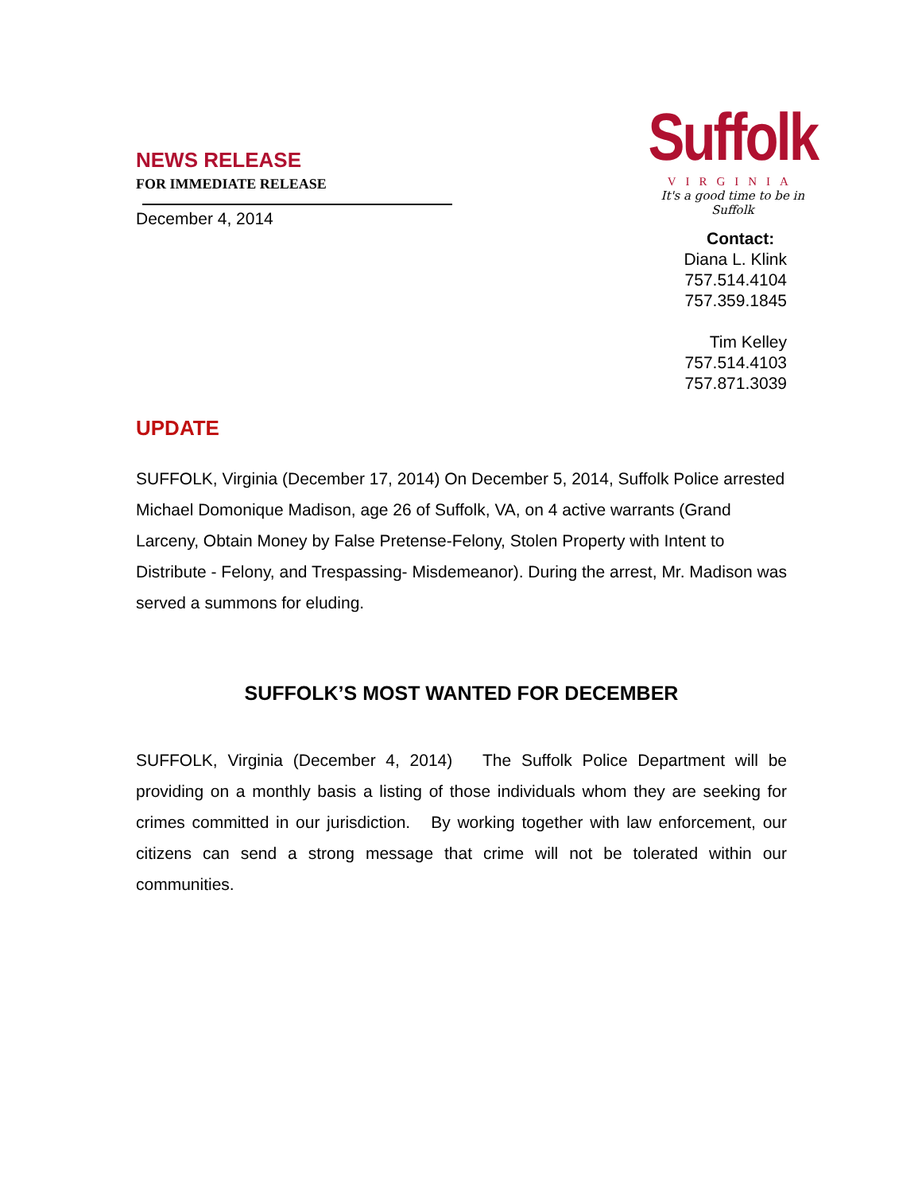NEWS RELEASE
FOR IMMEDIATE RELEASE
December 4, 2014
Suffolk
VIRGINIA
It's a good time to be in Suffolk
Contact:
Diana L. Klink
757.514.4104
757.359.1845
Tim Kelley
757.514.4103
757.871.3039
UPDATE
SUFFOLK, Virginia (December 17, 2014) On December 5, 2014, Suffolk Police arrested Michael Domonique Madison, age 26 of Suffolk, VA, on 4 active warrants (Grand Larceny, Obtain Money by False Pretense-Felony, Stolen Property with Intent to Distribute - Felony, and Trespassing- Misdemeanor). During the arrest, Mr. Madison was served a summons for eluding.
SUFFOLK’S MOST WANTED FOR DECEMBER
SUFFOLK, Virginia (December 4, 2014) The Suffolk Police Department will be providing on a monthly basis a listing of those individuals whom they are seeking for crimes committed in our jurisdiction. By working together with law enforcement, our citizens can send a strong message that crime will not be tolerated within our communities.